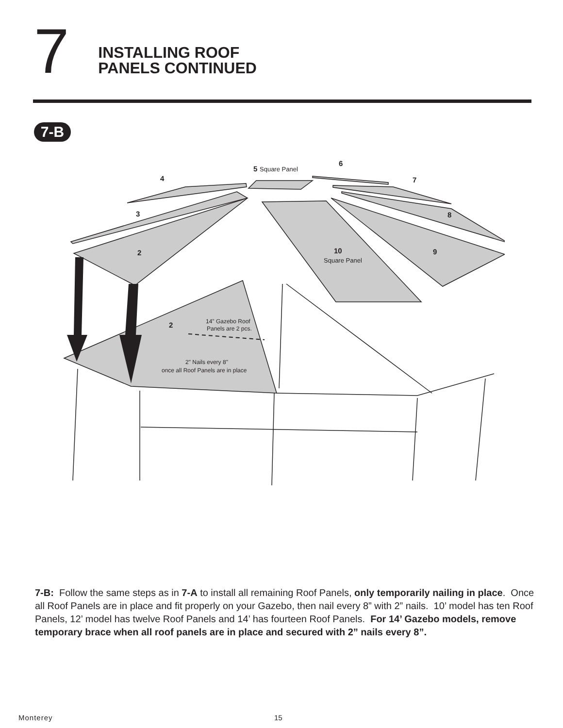7
INSTALLING ROOF
PANELS CONTINUED
7-B
6
5
Square Panel
4
7
3
8
2
9
10
Square Panel
2
14" Gazebo Roof
Panels are 2 pcs.
2" Nails every 8"
once all Roof Panels are in place
7-B: Follow the same steps as in 7-A to install all remaining Roof Panels, only temporarily nailing in place. Once all Roof Panels are in place and fit properly on your Gazebo, then nail every 8” with 2” nails. 10’ model has ten Roof Panels, 12’ model has twelve Roof Panels and 14’ has fourteen Roof Panels. For 14’ Gazebo models, remove temporary brace when all roof panels are in place and secured with 2” nails every 8”.
Monterey 15